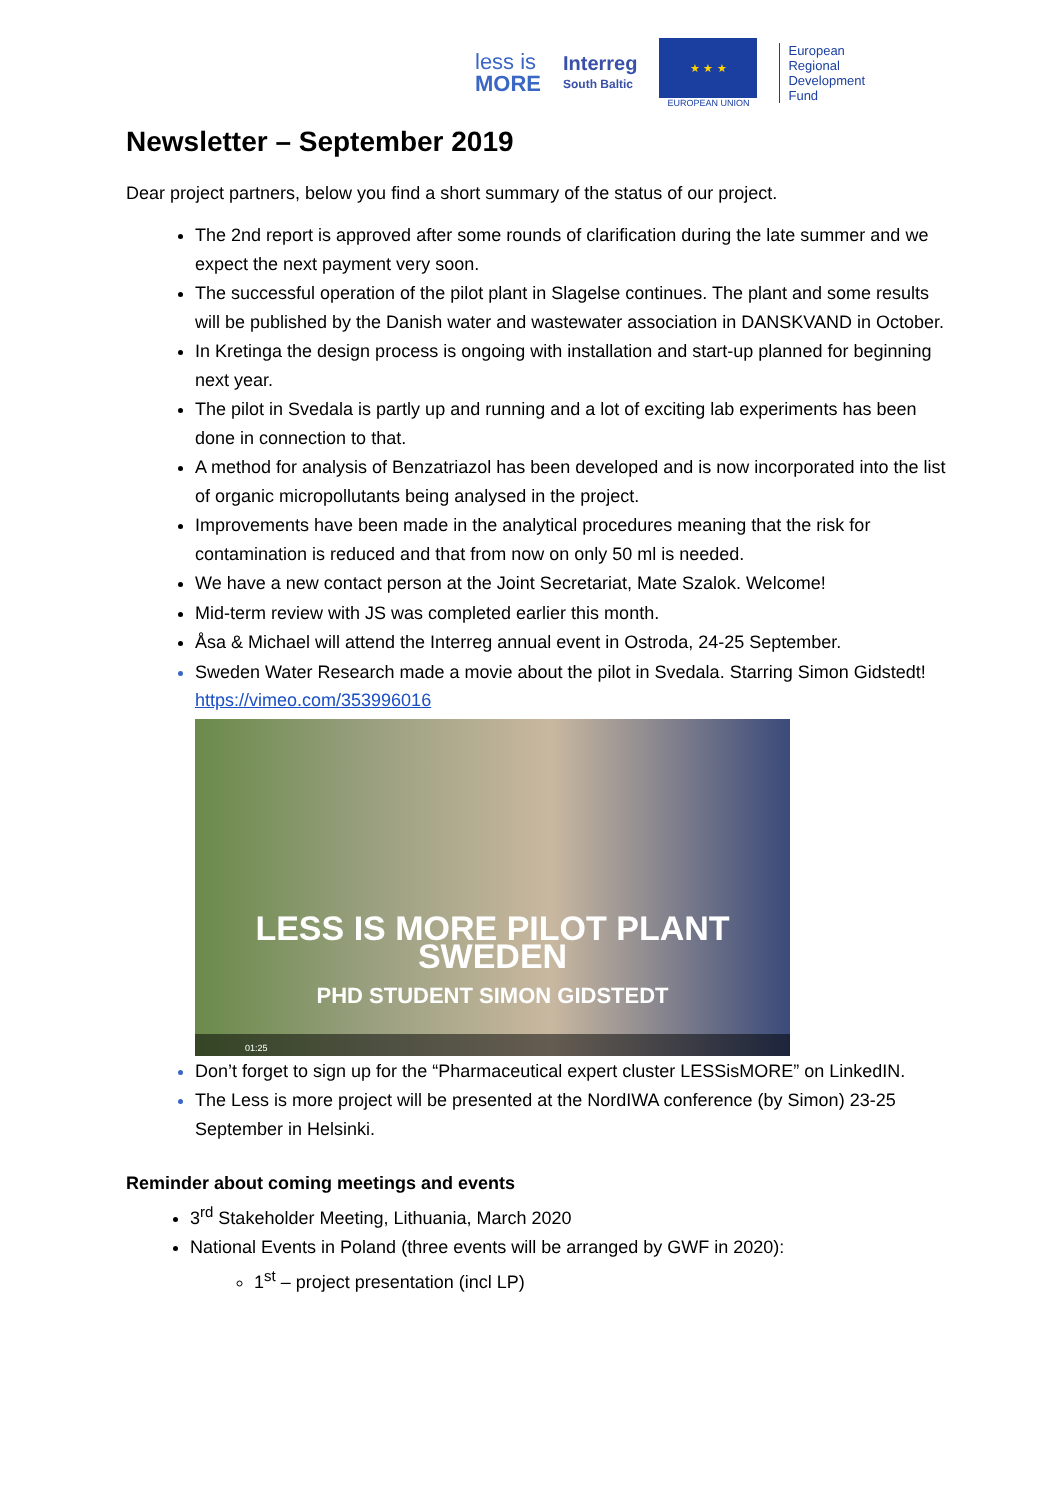less is
MORE
Interreg
South Baltic
★ ★ ★
EUROPEAN UNION
European
Regional
Development
Fund
Newsletter – September 2019
Dear project partners, below you find a short summary of the status of our project.
The 2nd report is approved after some rounds of clarification during the late summer and we expect the next payment very soon.
The successful operation of the pilot plant in Slagelse continues. The plant and some results will be published by the Danish water and wastewater association in DANSKVAND in October.
In Kretinga the design process is ongoing with installation and start-up planned for beginning next year.
The pilot in Svedala is partly up and running and a lot of exciting lab experiments has been done in connection to that.
A method for analysis of Benzatriazol has been developed and is now incorporated into the list of organic micropollutants being analysed in the project.
Improvements have been made in the analytical procedures meaning that the risk for contamination is reduced and that from now on only 50 ml is needed.
We have a new contact person at the Joint Secretariat, Mate Szalok. Welcome!
Mid-term review with JS was completed earlier this month.
Åsa & Michael will attend the Interreg annual event in Ostroda, 24-25 September.
Sweden Water Research made a movie about the pilot in Svedala. Starring Simon Gidstedt! https://vimeo.com/353996016
LESS IS MORE PILOT PLANT SWEDEN
PHD STUDENT SIMON GIDSTEDT
01:25
Don’t forget to sign up for the “Pharmaceutical expert cluster LESSisMORE” on LinkedIN.
The Less is more project will be presented at the NordIWA conference (by Simon) 23-25 September in Helsinki.
Reminder about coming meetings and events
3<sup>rd</sup> Stakeholder Meeting, Lithuania, March 2020
National Events in Poland (three events will be arranged by GWF in 2020):
1<sup>st</sup> – project presentation (incl LP)